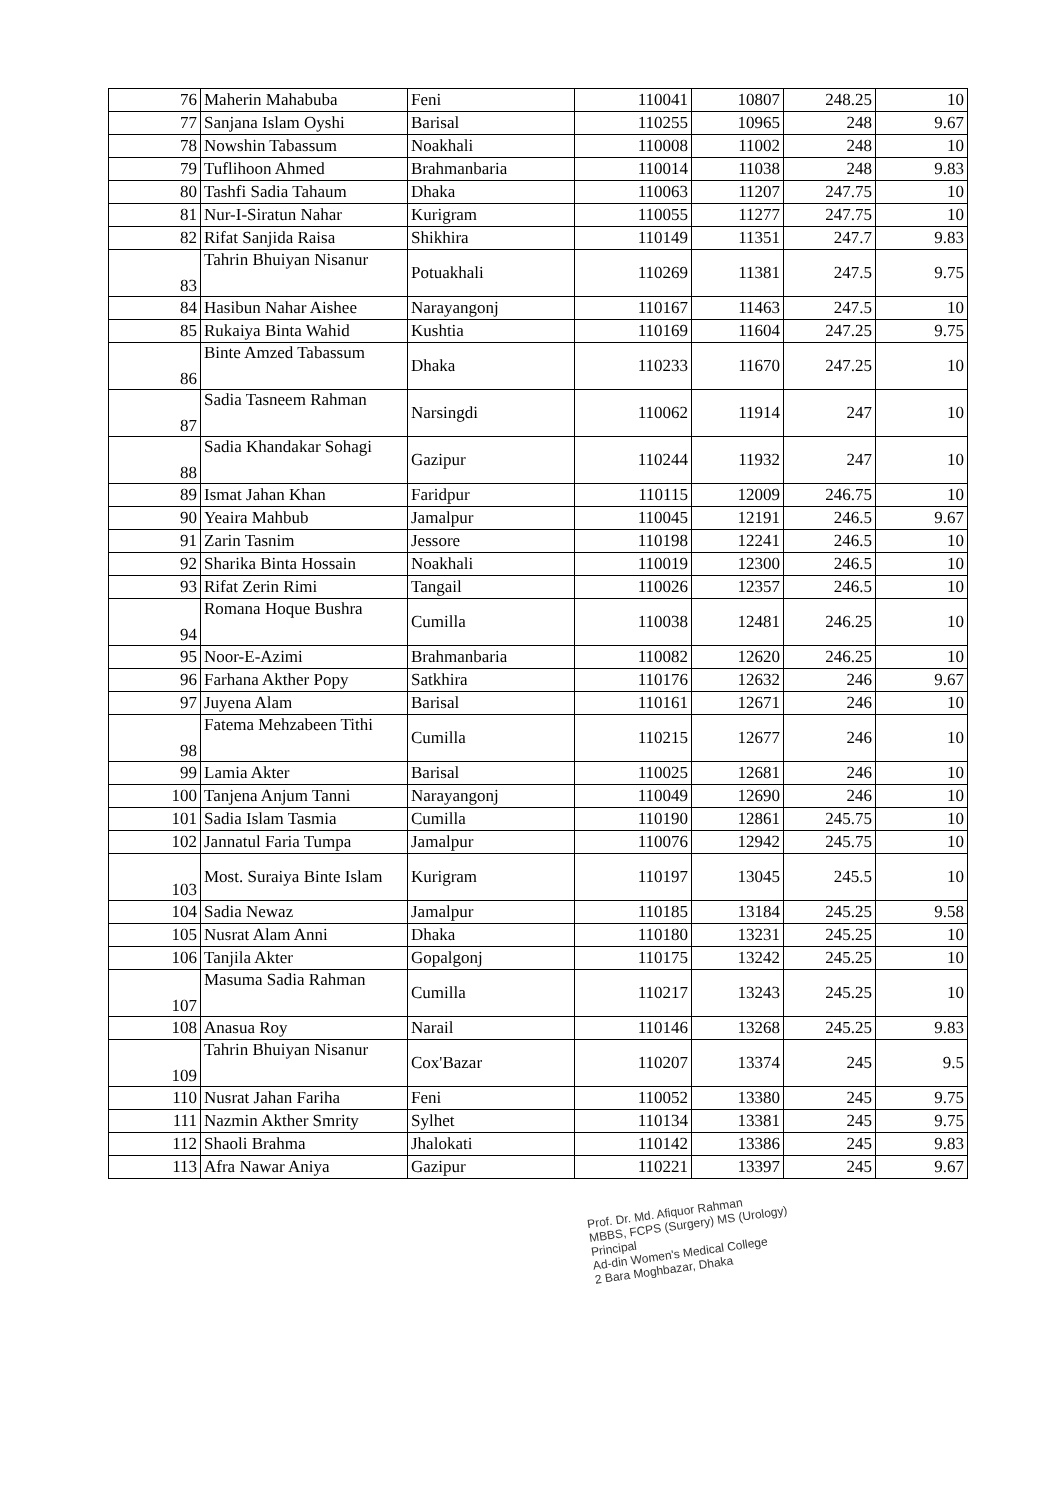| 76 | Maherin Mahabuba | Feni | 110041 | 10807 | 248.25 | 10 |
| 77 | Sanjana Islam Oyshi | Barisal | 110255 | 10965 | 248 | 9.67 |
| 78 | Nowshin Tabassum | Noakhali | 110008 | 11002 | 248 | 10 |
| 79 | Tuflihoon Ahmed | Brahmanbaria | 110014 | 11038 | 248 | 9.83 |
| 80 | Tashfi Sadia Tahaum | Dhaka | 110063 | 11207 | 247.75 | 10 |
| 81 | Nur-I-Siratun Nahar | Kurigram | 110055 | 11277 | 247.75 | 10 |
| 82 | Rifat Sanjida Raisa | Shikhira | 110149 | 11351 | 247.7 | 9.83 |
| 83 | Tahrin Bhuiyan Nisanur | Potuakhali | 110269 | 11381 | 247.5 | 9.75 |
| 84 | Hasibun Nahar Aishee | Narayangonj | 110167 | 11463 | 247.5 | 10 |
| 85 | Rukaiya Binta Wahid | Kushtia | 110169 | 11604 | 247.25 | 9.75 |
| 86 | Binte Amzed Tabassum | Dhaka | 110233 | 11670 | 247.25 | 10 |
| 87 | Sadia Tasneem Rahman | Narsingdi | 110062 | 11914 | 247 | 10 |
| 88 | Sadia Khandakar Sohagi | Gazipur | 110244 | 11932 | 247 | 10 |
| 89 | Ismat Jahan Khan | Faridpur | 110115 | 12009 | 246.75 | 10 |
| 90 | Yeaira Mahbub | Jamalpur | 110045 | 12191 | 246.5 | 9.67 |
| 91 | Zarin Tasnim | Jessore | 110198 | 12241 | 246.5 | 10 |
| 92 | Sharika Binta Hossain | Noakhali | 110019 | 12300 | 246.5 | 10 |
| 93 | Rifat Zerin Rimi | Tangail | 110026 | 12357 | 246.5 | 10 |
| 94 | Romana Hoque Bushra | Cumilla | 110038 | 12481 | 246.25 | 10 |
| 95 | Noor-E-Azimi | Brahmanbaria | 110082 | 12620 | 246.25 | 10 |
| 96 | Farhana Akther Popy | Satkhira | 110176 | 12632 | 246 | 9.67 |
| 97 | Juyena Alam | Barisal | 110161 | 12671 | 246 | 10 |
| 98 | Fatema Mehzabeen Tithi | Cumilla | 110215 | 12677 | 246 | 10 |
| 99 | Lamia Akter | Barisal | 110025 | 12681 | 246 | 10 |
| 100 | Tanjena Anjum Tanni | Narayangonj | 110049 | 12690 | 246 | 10 |
| 101 | Sadia Islam Tasmia | Cumilla | 110190 | 12861 | 245.75 | 10 |
| 102 | Jannatul Faria Tumpa | Jamalpur | 110076 | 12942 | 245.75 | 10 |
| 103 | Most. Suraiya Binte Islam | Kurigram | 110197 | 13045 | 245.5 | 10 |
| 104 | Sadia Newaz | Jamalpur | 110185 | 13184 | 245.25 | 9.58 |
| 105 | Nusrat Alam Anni | Dhaka | 110180 | 13231 | 245.25 | 10 |
| 106 | Tanjila Akter | Gopalgonj | 110175 | 13242 | 245.25 | 10 |
| 107 | Masuma Sadia Rahman | Cumilla | 110217 | 13243 | 245.25 | 10 |
| 108 | Anasua Roy | Narail | 110146 | 13268 | 245.25 | 9.83 |
| 109 | Tahrin Bhuiyan Nisanur | Cox'Bazar | 110207 | 13374 | 245 | 9.5 |
| 110 | Nusrat Jahan Fariha | Feni | 110052 | 13380 | 245 | 9.75 |
| 111 | Nazmin Akther Smrity | Sylhet | 110134 | 13381 | 245 | 9.75 |
| 112 | Shaoli Brahma | Jhalokati | 110142 | 13386 | 245 | 9.83 |
| 113 | Afra Nawar Aniya | Gazipur | 110221 | 13397 | 245 | 9.67 |
Prof. Dr. Md. Afiquor Rahman
MBBS, FCPS (Surgery) MS (Urology)
Principal
Ad-din Women's Medical College
2 Bara Moghbazar, Dhaka